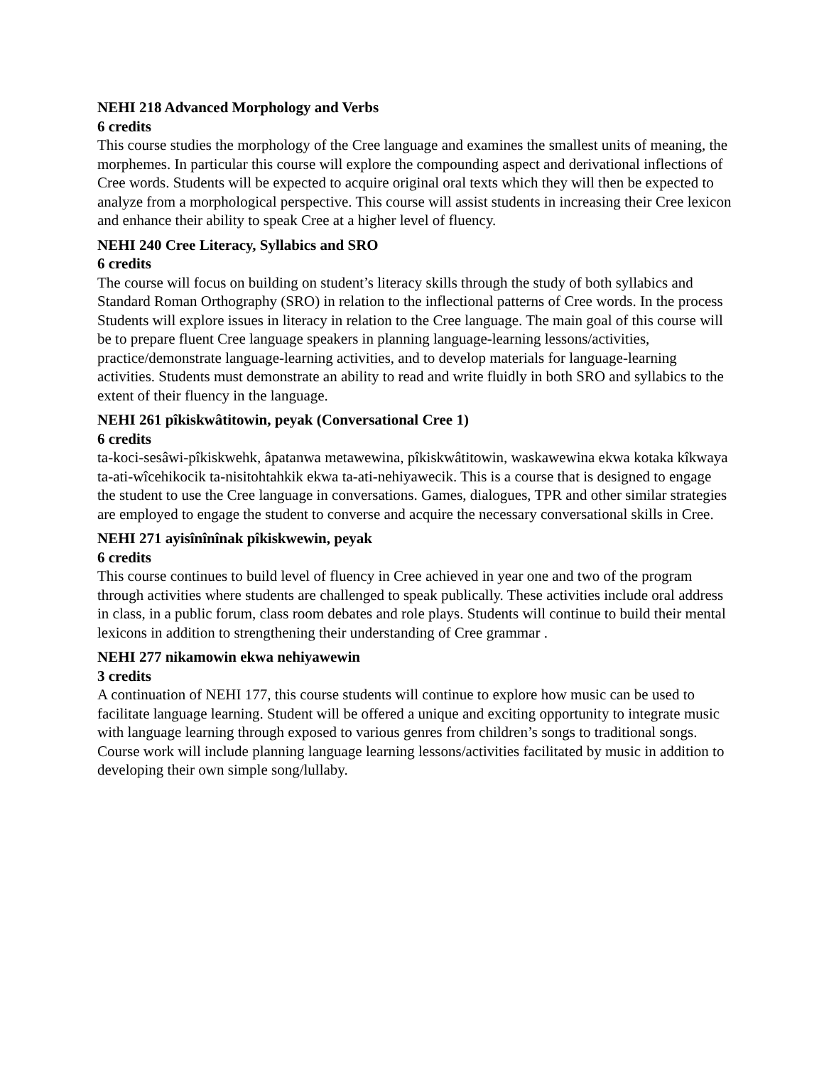NEHI 218 Advanced Morphology and Verbs
6 credits
This course studies the morphology of the Cree language and examines the smallest units of meaning, the morphemes. In particular this course will explore the compounding aspect and derivational inflections of Cree words. Students will be expected to acquire original oral texts which they will then be expected to analyze from a morphological perspective. This course will assist students in increasing their Cree lexicon and enhance their ability to speak Cree at a higher level of fluency.
NEHI 240 Cree Literacy, Syllabics and SRO
6 credits
The course will focus on building on student’s literacy skills through the study of both syllabics and Standard Roman Orthography (SRO) in relation to the inflectional patterns of Cree words. In the process Students will explore issues in literacy in relation to the Cree language. The main goal of this course will be to prepare fluent Cree language speakers in planning language-learning lessons/activities, practice/demonstrate language-learning activities, and to develop materials for language-learning activities. Students must demonstrate an ability to read and write fluidly in both SRO and syllabics to the extent of their fluency in the language.
NEHI 261 pîkiskwâtitowin, peyak (Conversational Cree 1)
6 credits
ta-koci-sesâwi-pîkiskwehk, âpatanwa metawewina, pîkiskwâtitowin, waskawewina ekwa kotaka kîkwaya ta-ati-wîcehikocik ta-nisitohtahkik ekwa ta-ati-nehiyawecik. This is a course that is designed to engage the student to use the Cree language in conversations. Games, dialogues, TPR and other similar strategies are employed to engage the student to converse and acquire the necessary conversational skills in Cree.
NEHI 271 ayisînînînak pîkiskwewin, peyak
6 credits
This course continues to build level of fluency in Cree achieved in year one and two of the program through activities where students are challenged to speak publically. These activities include oral address in class, in a public forum, class room debates and role plays. Students will continue to build their mental lexicons in addition to strengthening their understanding of Cree grammar .
NEHI 277 nikamowin ekwa nehiyawewin
3 credits
A continuation of NEHI 177, this course students will continue to explore how music can be used to facilitate language learning. Student will be offered a unique and exciting opportunity to integrate music with language learning through exposed to various genres from children’s songs to traditional songs. Course work will include planning language learning lessons/activities facilitated by music in addition to developing their own simple song/lullaby.